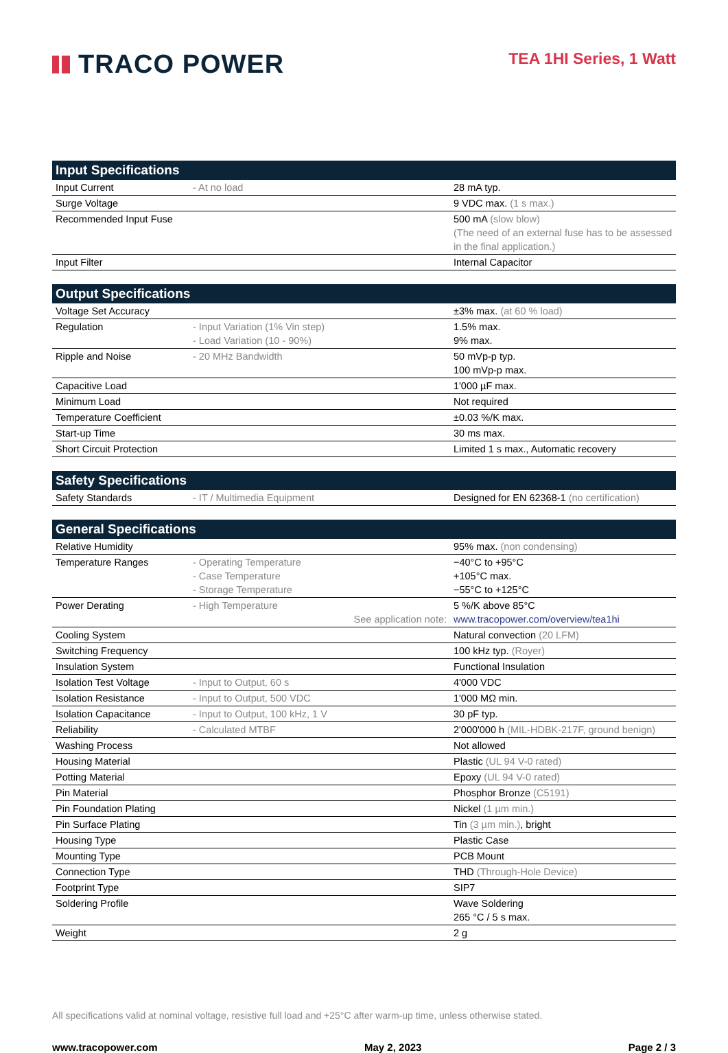TRACO POWER
TEA 1HI Series, 1 Watt
| Input Specifications | | |
| --- | --- | --- |
| Input Current | - At no load | 28 mA typ. |
| Surge Voltage | | 9 VDC max. (1 s max.) |
| Recommended Input Fuse | | 500 mA (slow blow) (The need of an external fuse has to be assessed in the final application.) |
| Input Filter | | Internal Capacitor |
| Output Specifications | | |
| --- | --- | --- |
| Voltage Set Accuracy | | ±3% max. (at 60 % load) |
| Regulation | - Input Variation (1% Vin step) - Load Variation (10 - 90%) | 1.5% max. 9% max. |
| Ripple and Noise | - 20 MHz Bandwidth | 50 mVp-p typ. 100 mVp-p max. |
| Capacitive Load | | 1'000 µF max. |
| Minimum Load | | Not required |
| Temperature Coefficient | | ±0.03 %/K max. |
| Start-up Time | | 30 ms max. |
| Short Circuit Protection | | Limited 1 s max., Automatic recovery |
| Safety Specifications | | |
| --- | --- | --- |
| Safety Standards | - IT / Multimedia Equipment | Designed for EN 62368-1 (no certification) |
| General Specifications | | |
| --- | --- | --- |
| Relative Humidity | | 95% max. (non condensing) |
| Temperature Ranges | - Operating Temperature - Case Temperature - Storage Temperature | −40°C to +95°C +105°C max. −55°C to +125°C |
| Power Derating | - High Temperature See application note: | 5 %/K above 85°C www.tracopower.com/overview/tea1hi |
| Cooling System | | Natural convection (20 LFM) |
| Switching Frequency | | 100 kHz typ. (Royer) |
| Insulation System | | Functional Insulation |
| Isolation Test Voltage | - Input to Output, 60 s | 4'000 VDC |
| Isolation Resistance | - Input to Output, 500 VDC | 1'000 MΩ min. |
| Isolation Capacitance | - Input to Output, 100 kHz, 1 V | 30 pF typ. |
| Reliability | - Calculated MTBF | 2'000'000 h (MIL-HDBK-217F, ground benign) |
| Washing Process | | Not allowed |
| Housing Material | | Plastic (UL 94 V-0 rated) |
| Potting Material | | Epoxy (UL 94 V-0 rated) |
| Pin Material | | Phosphor Bronze (C5191) |
| Pin Foundation Plating | | Nickel (1 µm min.) |
| Pin Surface Plating | | Tin (3 µm min.) , bright |
| Housing Type | | Plastic Case |
| Mounting Type | | PCB Mount |
| Connection Type | | THD (Through-Hole Device) |
| Footprint Type | | SIP7 |
| Soldering Profile | | Wave Soldering 265 °C / 5 s max. |
| Weight | | 2 g |
All specifications valid at nominal voltage, resistive full load and +25°C after warm-up time, unless otherwise stated.
www.tracopower.com May 2, 2023 Page 2 / 3